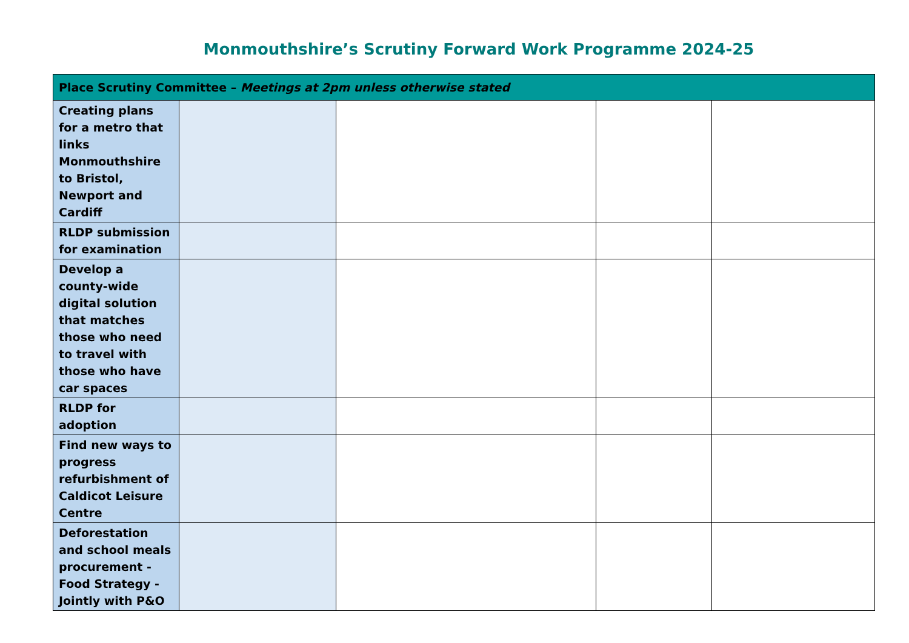Monmouthshire’s Scrutiny Forward Work Programme 2024-25
| Place Scrutiny Committee – Meetings at 2pm unless otherwise stated | | | | |
| --- | --- | --- | --- | --- |
| Creating plans for a metro that links Monmouthshire to Bristol, Newport and Cardiff | | | | |
| RLDP submission for examination | | | | |
| Develop a county-wide digital solution that matches those who need to travel with those who have car spaces | | | | |
| RLDP for adoption | | | | |
| Find new ways to progress refurbishment of Caldicot Leisure Centre | | | | |
| Deforestation and school meals procurement - Food Strategy - Jointly with P&O | | | | |